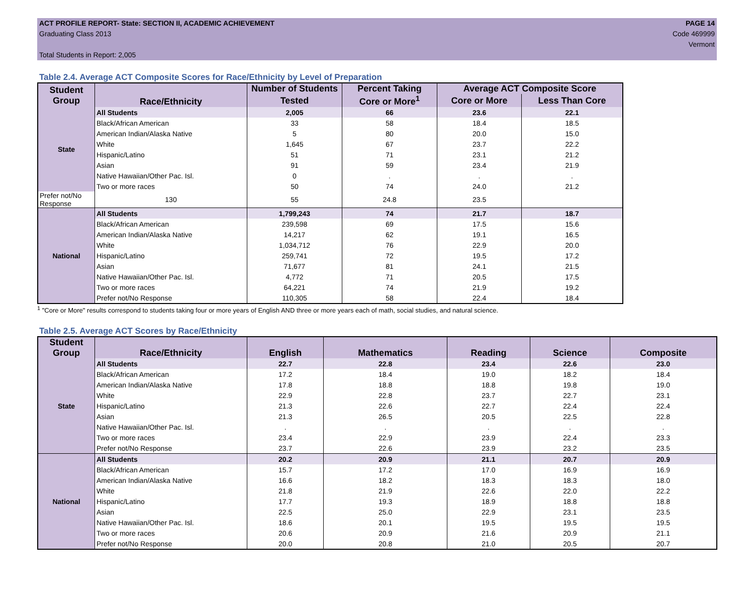ACT PROFILE REPORT- State: SECTION II, ACADEMIC ACHIEVEMENT
Graduating Class 2013
Total Students in Report: 2,005
PAGE 14
Code 469999
Vermont
Table 2.4. Average ACT Composite Scores for Race/Ethnicity by Level of Preparation
| Student Group | Race/Ethnicity | Number of Students | Percent Taking | Average ACT Composite Score | |
| --- | --- | --- | --- | --- | --- |
| | | Tested | Core or More<sup>1</sup> | Core or More | Less Than Core |
| State | All Students | 2,005 | 66 | 23.6 | 22.1 |
| | Black/African American | 33 | 58 | 18.4 | 18.5 |
| | American Indian/Alaska Native | 5 | 80 | 20.0 | 15.0 |
| | White | 1,645 | 67 | 23.7 | 22.2 |
| | Hispanic/Latino | 51 | 71 | 23.1 | 21.2 |
| | Asian | 91 | 59 | 23.4 | 21.9 |
| | Native Hawaiian/Other Pac. Isl. | 0 | . | . | . |
| | Two or more races | 50 | 74 | 24.0 | 21.2 |
| Prefer not/No Response | 130 | 55 | 24.8 | 23.5 | |
| National | All Students | 1,799,243 | 74 | 21.7 | 18.7 |
| | Black/African American | 239,598 | 69 | 17.5 | 15.6 |
| | American Indian/Alaska Native | 14,217 | 62 | 19.1 | 16.5 |
| | White | 1,034,712 | 76 | 22.9 | 20.0 |
| | Hispanic/Latino | 259,741 | 72 | 19.5 | 17.2 |
| | Asian | 71,677 | 81 | 24.1 | 21.5 |
| | Native Hawaiian/Other Pac. Isl. | 4,772 | 71 | 20.5 | 17.5 |
| | Two or more races | 64,221 | 74 | 21.9 | 19.2 |
| | Prefer not/No Response | 110,305 | 58 | 22.4 | 18.4 |
<sup>1</sup> "Core or More" results correspond to students taking four or more years of English AND three or more years each of math, social studies, and natural science.
Table 2.5. Average ACT Scores by Race/Ethnicity
| Student Group | Race/Ethnicity | English | Mathematics | Reading | Science | Composite |
| --- | --- | --- | --- | --- | --- | --- |
| State | All Students | 22.7 | 22.8 | 23.4 | 22.6 | 23.0 |
| | Black/African American | 17.2 | 18.4 | 19.0 | 18.2 | 18.4 |
| | American Indian/Alaska Native | 17.8 | 18.8 | 18.8 | 19.8 | 19.0 |
| | White | 22.9 | 22.8 | 23.7 | 22.7 | 23.1 |
| | Hispanic/Latino | 21.3 | 22.6 | 22.7 | 22.4 | 22.4 |
| | Asian | 21.3 | 26.5 | 20.5 | 22.5 | 22.8 |
| | Native Hawaiian/Other Pac. Isl. | . | . | . | . | . |
| | Two or more races | 23.4 | 22.9 | 23.9 | 22.4 | 23.3 |
| | Prefer not/No Response | 23.7 | 22.6 | 23.9 | 23.2 | 23.5 |
| National | All Students | 20.2 | 20.9 | 21.1 | 20.7 | 20.9 |
| | Black/African American | 15.7 | 17.2 | 17.0 | 16.9 | 16.9 |
| | American Indian/Alaska Native | 16.6 | 18.2 | 18.3 | 18.3 | 18.0 |
| | White | 21.8 | 21.9 | 22.6 | 22.0 | 22.2 |
| | Hispanic/Latino | 17.7 | 19.3 | 18.9 | 18.8 | 18.8 |
| | Asian | 22.5 | 25.0 | 22.9 | 23.1 | 23.5 |
| | Native Hawaiian/Other Pac. Isl. | 18.6 | 20.1 | 19.5 | 19.5 | 19.5 |
| | Two or more races | 20.6 | 20.9 | 21.6 | 20.9 | 21.1 |
| | Prefer not/No Response | 20.0 | 20.8 | 21.0 | 20.5 | 20.7 |